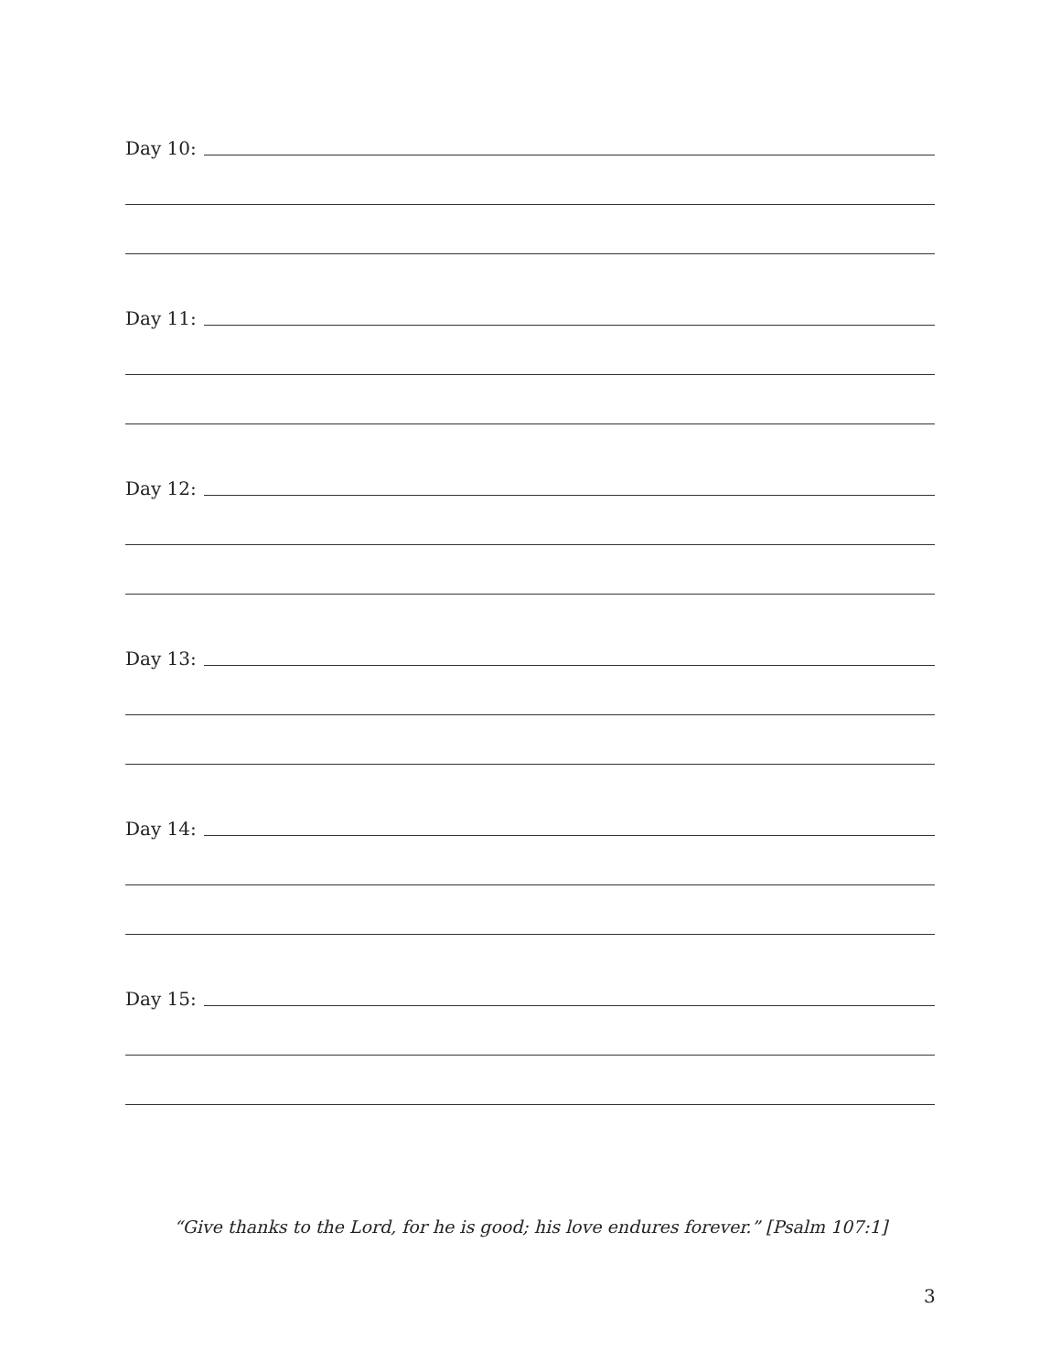Day 10:
Day 11:
Day 12:
Day 13:
Day 14:
Day 15:
“Give thanks to the Lord, for he is good; his love endures forever.” [Psalm 107:1]
3